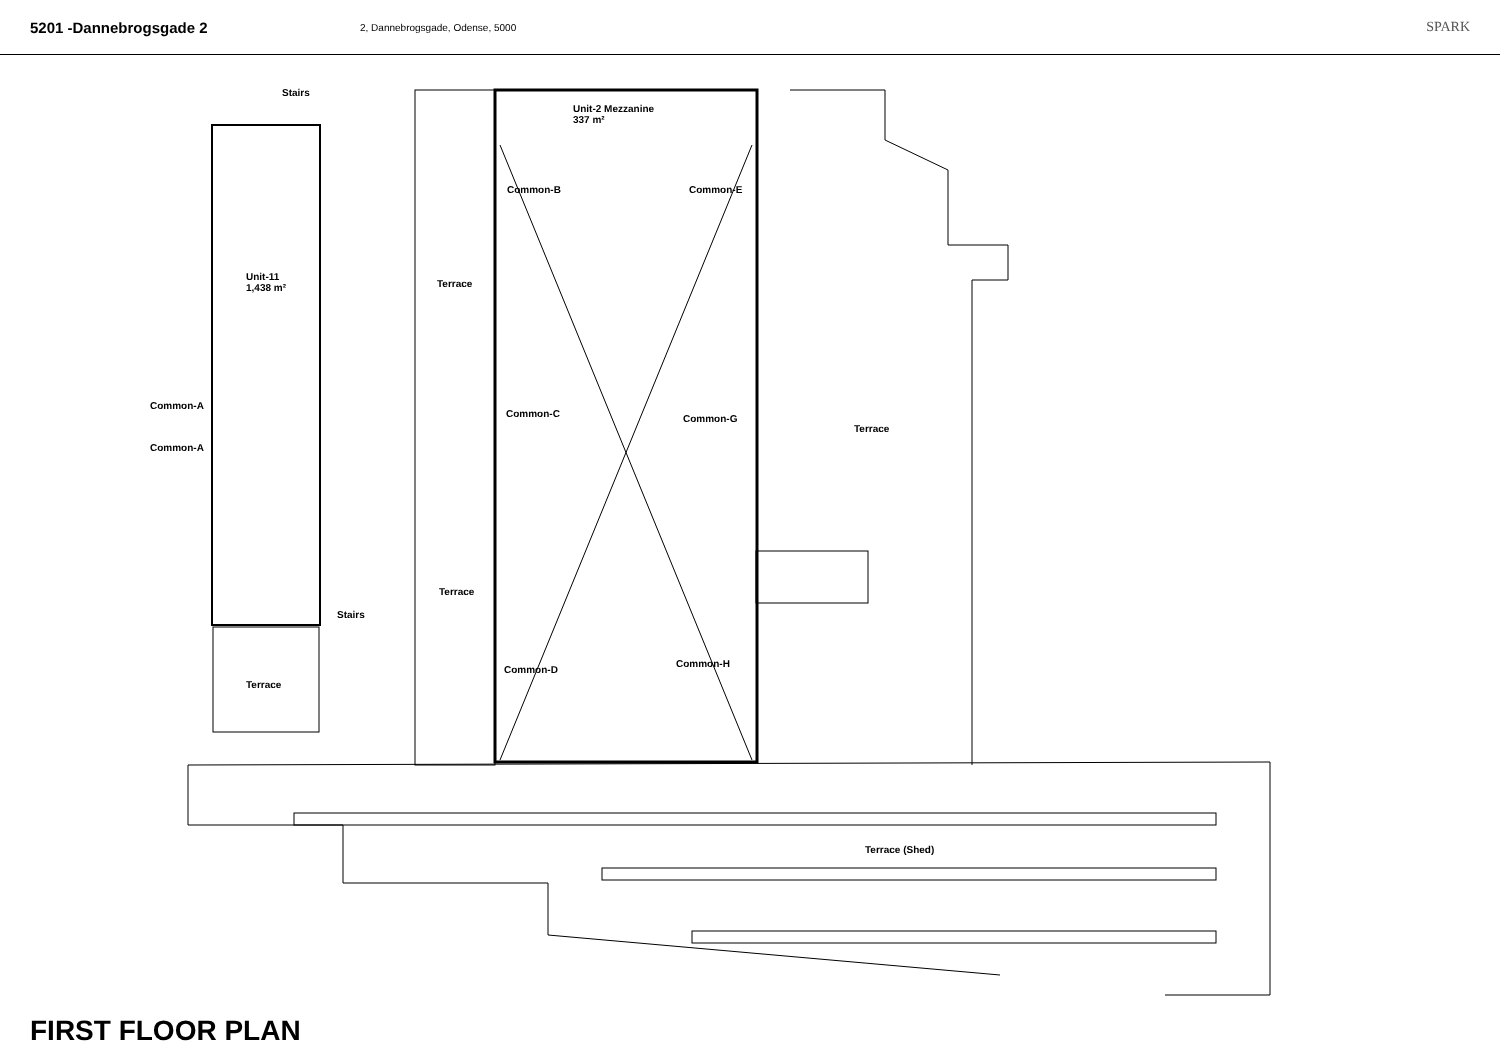5201 -Dannebrogsgade 2
2, Dannebrogsgade, Odense, 5000
SPARK
Stairs
Unit-2 Mezzanine
337 m²
Common-B Common-E
Unit-11
1,438 m²
Terrace
Common-A
Common-C Common-G
Terrace
Common-A
Terrace
Stairs
Common-H
Common-D
Terrace
Terrace (Shed)
FIRST FLOOR PLAN